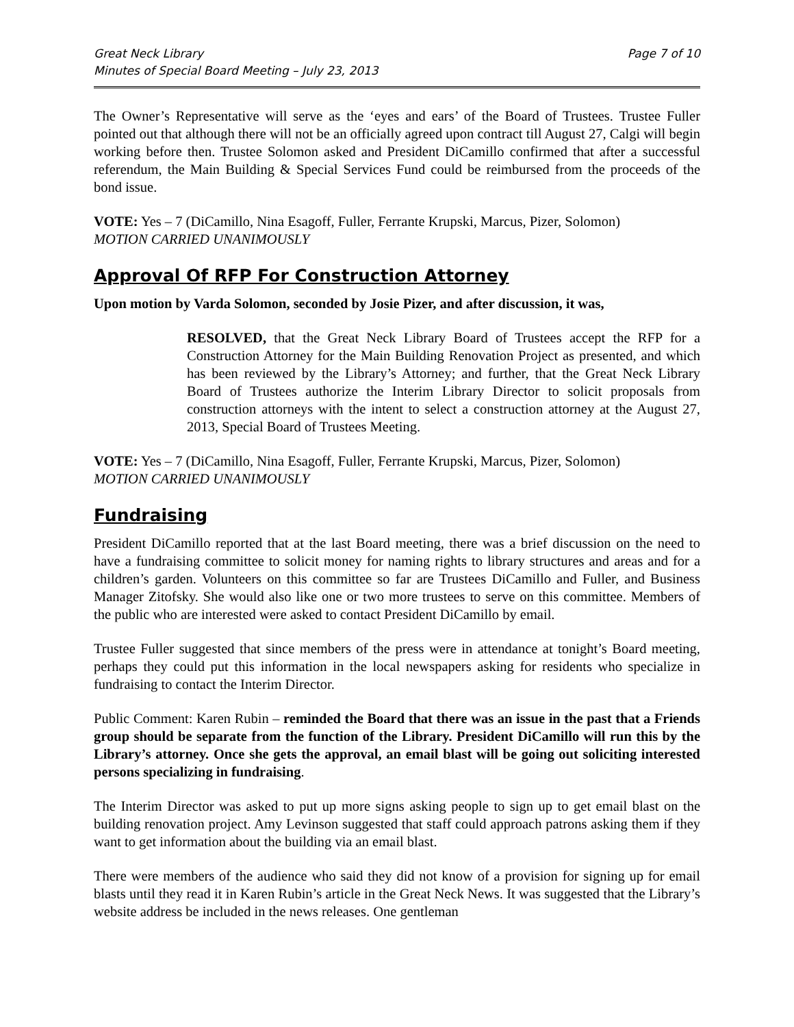Great Neck Library
Minutes of Special Board Meeting – July 23, 2013
Page 7 of 10
The Owner’s Representative will serve as the ‘eyes and ears’ of the Board of Trustees. Trustee Fuller pointed out that although there will not be an officially agreed upon contract till August 27, Calgi will begin working before then. Trustee Solomon asked and President DiCamillo confirmed that after a successful referendum, the Main Building & Special Services Fund could be reimbursed from the proceeds of the bond issue.
VOTE: Yes – 7 (DiCamillo, Nina Esagoff, Fuller, Ferrante Krupski, Marcus, Pizer, Solomon)
MOTION CARRIED UNANIMOUSLY
Approval Of RFP For Construction Attorney
Upon motion by Varda Solomon, seconded by Josie Pizer, and after discussion, it was,
RESOLVED, that the Great Neck Library Board of Trustees accept the RFP for a Construction Attorney for the Main Building Renovation Project as presented, and which has been reviewed by the Library’s Attorney; and further, that the Great Neck Library Board of Trustees authorize the Interim Library Director to solicit proposals from construction attorneys with the intent to select a construction attorney at the August 27, 2013, Special Board of Trustees Meeting.
VOTE: Yes – 7 (DiCamillo, Nina Esagoff, Fuller, Ferrante Krupski, Marcus, Pizer, Solomon)
MOTION CARRIED UNANIMOUSLY
Fundraising
President DiCamillo reported that at the last Board meeting, there was a brief discussion on the need to have a fundraising committee to solicit money for naming rights to library structures and areas and for a children’s garden. Volunteers on this committee so far are Trustees DiCamillo and Fuller, and Business Manager Zitofsky. She would also like one or two more trustees to serve on this committee. Members of the public who are interested were asked to contact President DiCamillo by email.
Trustee Fuller suggested that since members of the press were in attendance at tonight’s Board meeting, perhaps they could put this information in the local newspapers asking for residents who specialize in fundraising to contact the Interim Director.
Public Comment: Karen Rubin – reminded the Board that there was an issue in the past that a Friends group should be separate from the function of the Library. President DiCamillo will run this by the Library’s attorney. Once she gets the approval, an email blast will be going out soliciting interested persons specializing in fundraising.
The Interim Director was asked to put up more signs asking people to sign up to get email blast on the building renovation project. Amy Levinson suggested that staff could approach patrons asking them if they want to get information about the building via an email blast.
There were members of the audience who said they did not know of a provision for signing up for email blasts until they read it in Karen Rubin’s article in the Great Neck News. It was suggested that the Library’s website address be included in the news releases. One gentleman